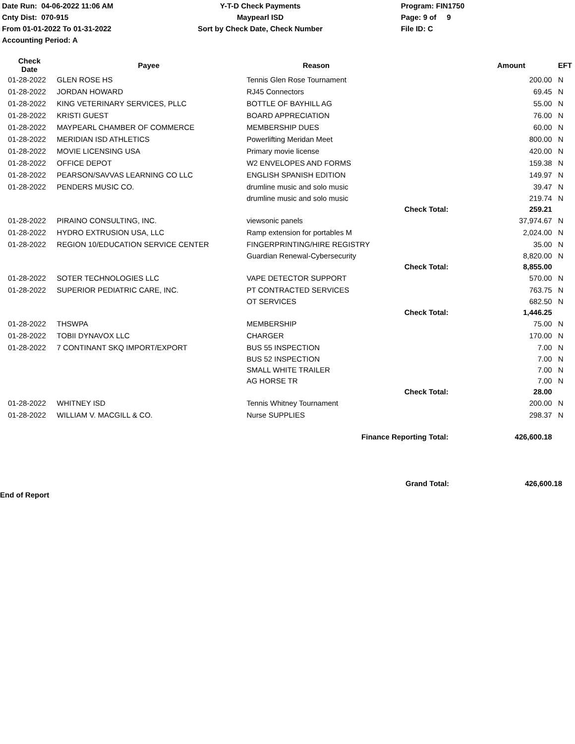Date Run: 04-06-2022 11:06 AM
Cnty Dist: 070-915
From 01-01-2022 To 01-31-2022
Accounting Period: A
Y-T-D Check Payments
Maypearl ISD
Sort by Check Date, Check Number
Program: FIN1750
Page: 9 of 9
File ID: C
| Check Date | Payee | Reason | | Amount | EFT |
| --- | --- | --- | --- | --- | --- |
| 01-28-2022 | GLEN ROSE HS | Tennis Glen Rose Tournament | | 200.00 | N |
| 01-28-2022 | JORDAN HOWARD | RJ45 Connectors | | 69.45 | N |
| 01-28-2022 | KING VETERINARY SERVICES, PLLC | BOTTLE OF BAYHILL AG | | 55.00 | N |
| 01-28-2022 | KRISTI GUEST | BOARD APPRECIATION | | 76.00 | N |
| 01-28-2022 | MAYPEARL CHAMBER OF COMMERCE | MEMBERSHIP DUES | | 60.00 | N |
| 01-28-2022 | MERIDIAN ISD ATHLETICS | Powerlifting Meridan Meet | | 800.00 | N |
| 01-28-2022 | MOVIE LICENSING USA | Primary movie license | | 420.00 | N |
| 01-28-2022 | OFFICE DEPOT | W2 ENVELOPES AND FORMS | | 159.38 | N |
| 01-28-2022 | PEARSON/SAVVAS LEARNING CO LLC | ENGLISH SPANISH EDITION | | 149.97 | N |
| 01-28-2022 | PENDERS MUSIC CO. | drumline music and solo music | | 39.47 | N |
| | | drumline music and solo music | | 219.74 | N |
| | | | Check Total: | 259.21 | |
| 01-28-2022 | PIRAINO CONSULTING, INC. | viewsonic panels | | 37,974.67 | N |
| 01-28-2022 | HYDRO EXTRUSION USA, LLC | Ramp extension for portables M | | 2,024.00 | N |
| 01-28-2022 | REGION 10/EDUCATION SERVICE CENTER | FINGERPRINTING/HIRE REGISTRY | | 35.00 | N |
| | | Guardian Renewal-Cybersecurity | | 8,820.00 | N |
| | | | Check Total: | 8,855.00 | |
| 01-28-2022 | SOTER TECHNOLOGIES LLC | VAPE DETECTOR SUPPORT | | 570.00 | N |
| 01-28-2022 | SUPERIOR PEDIATRIC CARE, INC. | PT CONTRACTED SERVICES | | 763.75 | N |
| | | OT SERVICES | | 682.50 | N |
| | | | Check Total: | 1,446.25 | |
| 01-28-2022 | THSWPA | MEMBERSHIP | | 75.00 | N |
| 01-28-2022 | TOBII DYNAVOX LLC | CHARGER | | 170.00 | N |
| 01-28-2022 | 7 CONTINANT SKQ IMPORT/EXPORT | BUS 55 INSPECTION | | 7.00 | N |
| | | BUS 52 INSPECTION | | 7.00 | N |
| | | SMALL WHITE TRAILER | | 7.00 | N |
| | | AG HORSE TR | | 7.00 | N |
| | | | Check Total: | 28.00 | |
| 01-28-2022 | WHITNEY ISD | Tennis Whitney Tournament | | 200.00 | N |
| 01-28-2022 | WILLIAM V. MACGILL & CO. | Nurse SUPPLIES | | 298.37 | N |
| Finance Reporting Total: | | | | 426,600.18 | |
Grand Total: 426,600.18
End of Report